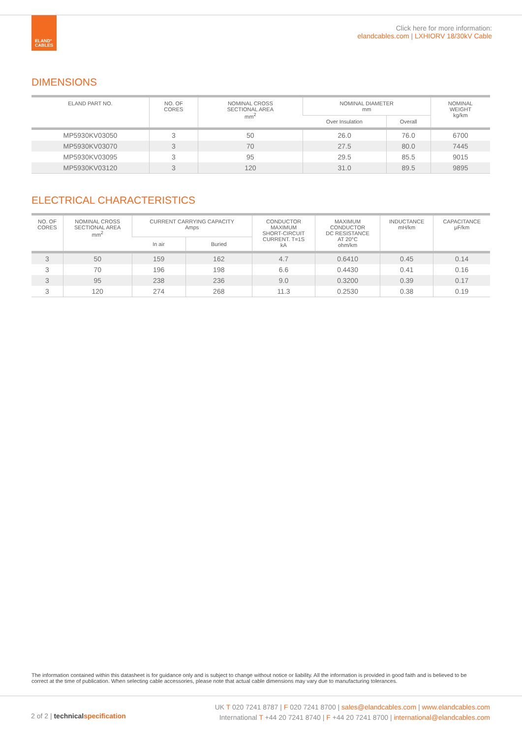ELAND°
CABLES
Click here for more information:
elandcables.com | LXHIORV 18/30kV Cable
DIMENSIONS
| ELAND PART NO. | NO. OF CORES | NOMINAL CROSS SECTIONAL AREA mm<sup>2</sup> | NOMINAL DIAMETER mm | | NOMINAL WEIGHT kg/km |
| --- | --- | --- | --- | --- | --- |
| | | | Over Insulation | Overall | |
| MP5930KV03050 | 3 | 50 | 26.0 | 76.0 | 6700 |
| MP5930KV03070 | 3 | 70 | 27.5 | 80.0 | 7445 |
| MP5930KV03095 | 3 | 95 | 29.5 | 85.5 | 9015 |
| MP5930KV03120 | 3 | 120 | 31.0 | 89.5 | 9895 |
ELECTRICAL CHARACTERISTICS
| NO. OF CORES | NOMINAL CROSS SECTIONAL AREA mm<sup>2</sup> | CURRENT CARRYING CAPACITY Amps | | CONDUCTOR MAXIMUM SHORT-CIRCUIT CURRENT. T=1S kA | MAXIMUM CONDUCTOR DC RESISTANCE AT 20°C ohm/km | INDUCTANCE mH/km | CAPACITANCE μF/km |
| --- | --- | --- | --- | --- | --- | --- | --- |
| | | In air | Buried | | | | |
| 3 | 50 | 159 | 162 | 4.7 | 0.6410 | 0.45 | 0.14 |
| 3 | 70 | 196 | 198 | 6.6 | 0.4430 | 0.41 | 0.16 |
| 3 | 95 | 238 | 236 | 9.0 | 0.3200 | 0.39 | 0.17 |
| 3 | 120 | 274 | 268 | 11.3 | 0.2530 | 0.38 | 0.19 |
The information contained within this datasheet is for guidance only and is subject to change without notice or liability. All the information is provided in good faith and is believed to be correct at the time of publication. When selecting cable accessories, please note that actual cable dimensions may vary due to manufacturing tolerances.
2 of 2 | technical specification
UK T 020 7241 8787 | F 020 7241 8700 | sales@elandcables.com | www.elandcables.com
International T +44 20 7241 8740 | F +44 20 7241 8700 | international@elandcables.com